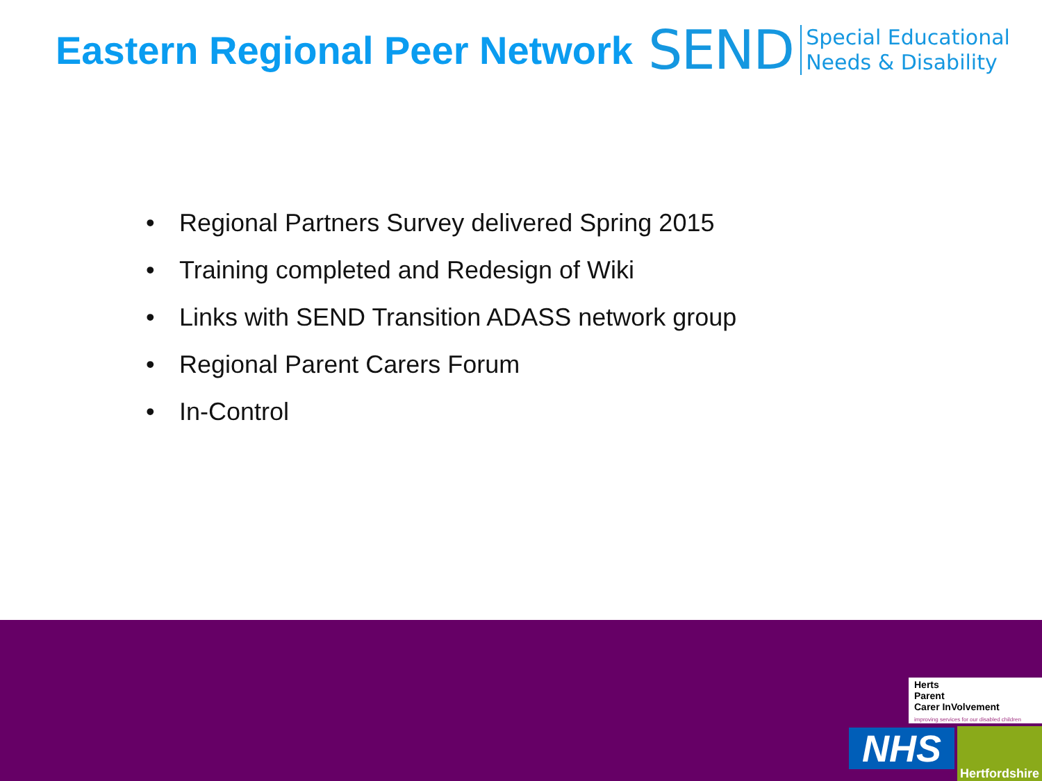Eastern Regional Peer Network SEND Special Educational
Needs & Disability
• Regional Partners Survey delivered Spring 2015
• Training completed and Redesign of Wiki
• Links with SEND Transition ADASS network group
• Regional Parent Carers Forum
• In-Control
Herts
Parent
Carer InVolvement
improving services for our disabled children
NHS
Hertfordshire